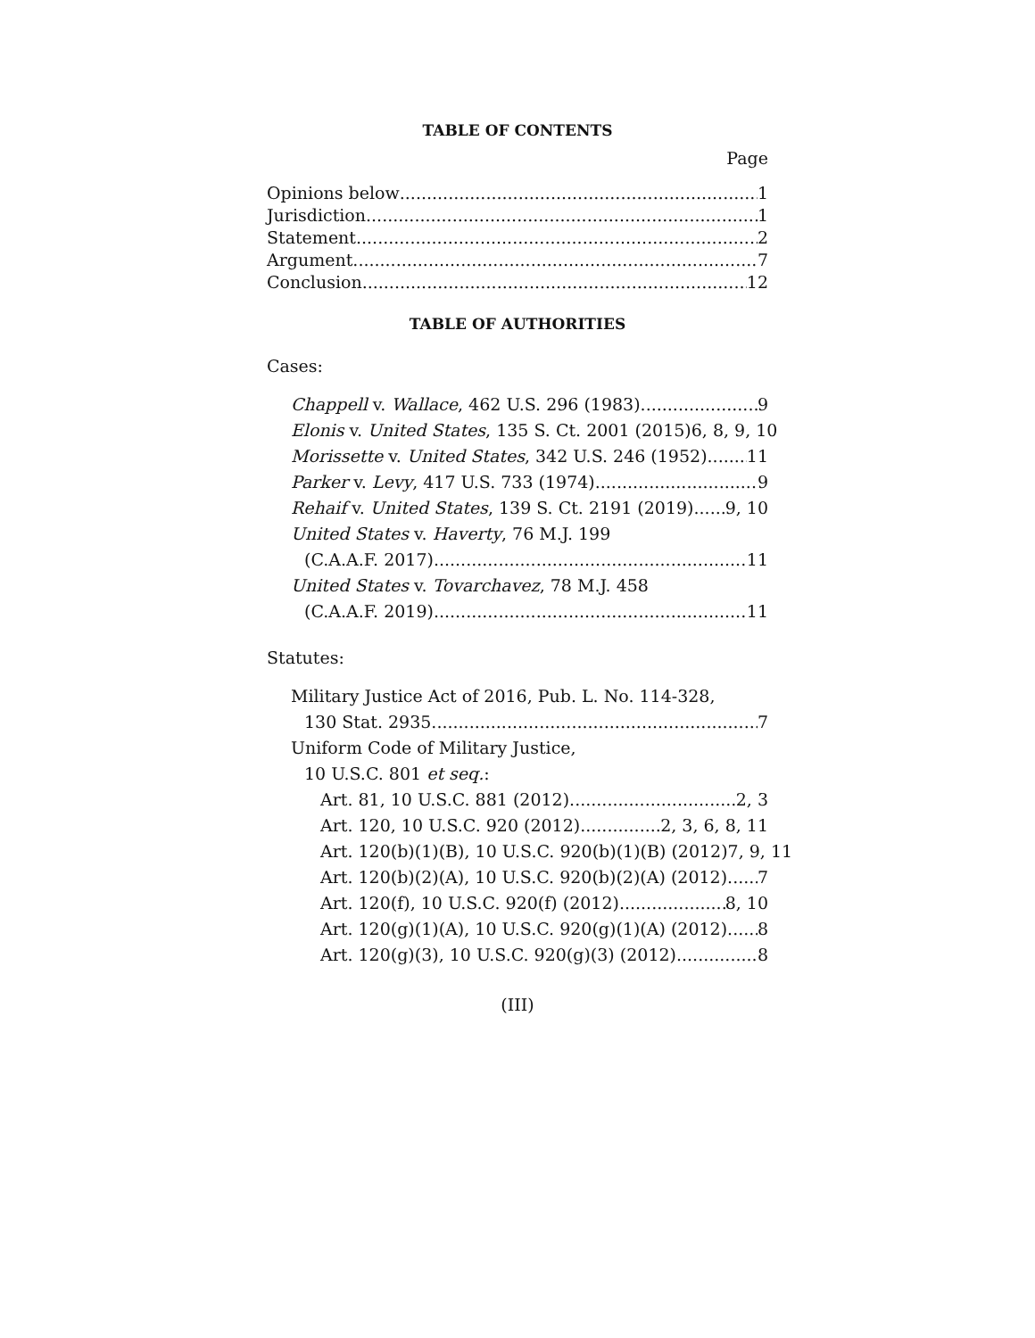TABLE OF CONTENTS
Page
Opinions below 1
Jurisdiction 1
Statement 2
Argument 7
Conclusion 12
TABLE OF AUTHORITIES
Cases:
Chappell v. Wallace, 462 U.S. 296 (1983) 9
Elonis v. United States, 135 S. Ct. 2001 (2015) 6, 8, 9, 10
Morissette v. United States, 342 U.S. 246 (1952) 11
Parker v. Levy, 417 U.S. 733 (1974) 9
Rehaif v. United States, 139 S. Ct. 2191 (2019) 9, 10
United States v. Haverty, 76 M.J. 199
(C.A.A.F. 2017) 11
United States v. Tovarchavez, 78 M.J. 458
(C.A.A.F. 2019) 11
Statutes:
Military Justice Act of 2016, Pub. L. No. 114-328,
130 Stat. 2935 7
Uniform Code of Military Justice,
10 U.S.C. 801 et seq.:
Art. 81, 10 U.S.C. 881 (2012) 2, 3
Art. 120, 10 U.S.C. 920 (2012) 2, 3, 6, 8, 11
Art. 120(b)(1)(B), 10 U.S.C. 920(b)(1)(B) (2012) 7, 9, 11
Art. 120(b)(2)(A), 10 U.S.C. 920(b)(2)(A) (2012) 7
Art. 120(f), 10 U.S.C. 920(f) (2012) 8, 10
Art. 120(g)(1)(A), 10 U.S.C. 920(g)(1)(A) (2012) 8
Art. 120(g)(3), 10 U.S.C. 920(g)(3) (2012) 8
(III)